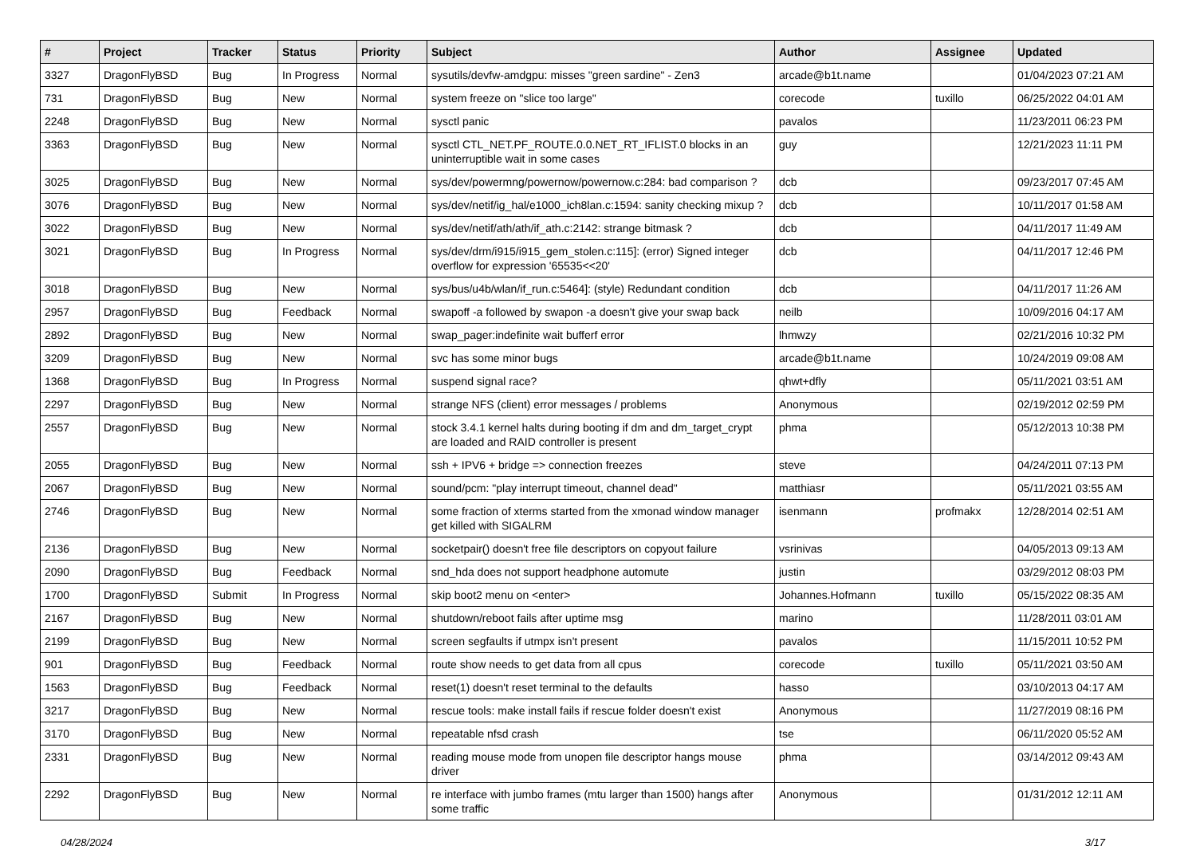| # | Project | Tracker | Status | Priority | Subject | Author | Assignee | Updated |
| --- | --- | --- | --- | --- | --- | --- | --- | --- |
| 3327 | DragonFlyBSD | Bug | In Progress | Normal | sysutils/devfw-amdgpu: misses "green sardine" - Zen3 | arcade@b1t.name | | 01/04/2023 07:21 AM |
| 731 | DragonFlyBSD | Bug | New | Normal | system freeze on "slice too large" | corecode | tuxillo | 06/25/2022 04:01 AM |
| 2248 | DragonFlyBSD | Bug | New | Normal | sysctl panic | pavalos | | 11/23/2011 06:23 PM |
| 3363 | DragonFlyBSD | Bug | New | Normal | sysctl CTL_NET.PF_ROUTE.0.0.NET_RT_IFLIST.0 blocks in an uninterruptible wait in some cases | guy | | 12/21/2023 11:11 PM |
| 3025 | DragonFlyBSD | Bug | New | Normal | sys/dev/powermng/powernow/powernow.c:284: bad comparison ? | dcb | | 09/23/2017 07:45 AM |
| 3076 | DragonFlyBSD | Bug | New | Normal | sys/dev/netif/ig_hal/e1000_ich8lan.c:1594: sanity checking mixup ? | dcb | | 10/11/2017 01:58 AM |
| 3022 | DragonFlyBSD | Bug | New | Normal | sys/dev/netif/ath/ath/if_ath.c:2142: strange bitmask ? | dcb | | 04/11/2017 11:49 AM |
| 3021 | DragonFlyBSD | Bug | In Progress | Normal | sys/dev/drm/i915/i915_gem_stolen.c:115]: (error) Signed integer overflow for expression '65535<<20' | dcb | | 04/11/2017 12:46 PM |
| 3018 | DragonFlyBSD | Bug | New | Normal | sys/bus/u4b/wlan/if_run.c:5464]: (style) Redundant condition | dcb | | 04/11/2017 11:26 AM |
| 2957 | DragonFlyBSD | Bug | Feedback | Normal | swapoff -a followed by swapon -a doesn't give your swap back | neilb | | 10/09/2016 04:17 AM |
| 2892 | DragonFlyBSD | Bug | New | Normal | swap_pager:indefinite wait bufferf error | lhmwzy | | 02/21/2016 10:32 PM |
| 3209 | DragonFlyBSD | Bug | New | Normal | svc has some minor bugs | arcade@b1t.name | | 10/24/2019 09:08 AM |
| 1368 | DragonFlyBSD | Bug | In Progress | Normal | suspend signal race? | qhwt+dfly | | 05/11/2021 03:51 AM |
| 2297 | DragonFlyBSD | Bug | New | Normal | strange NFS (client) error messages / problems | Anonymous | | 02/19/2012 02:59 PM |
| 2557 | DragonFlyBSD | Bug | New | Normal | stock 3.4.1 kernel halts during booting if dm and dm_target_crypt are loaded and RAID controller is present | phma | | 05/12/2013 10:38 PM |
| 2055 | DragonFlyBSD | Bug | New | Normal | ssh + IPV6 + bridge => connection freezes | steve | | 04/24/2011 07:13 PM |
| 2067 | DragonFlyBSD | Bug | New | Normal | sound/pcm: "play interrupt timeout, channel dead" | matthiasr | | 05/11/2021 03:55 AM |
| 2746 | DragonFlyBSD | Bug | New | Normal | some fraction of xterms started from the xmonad window manager get killed with SIGALRM | isenmann | profmakx | 12/28/2014 02:51 AM |
| 2136 | DragonFlyBSD | Bug | New | Normal | socketpair() doesn't free file descriptors on copyout failure | vsrinivas | | 04/05/2013 09:13 AM |
| 2090 | DragonFlyBSD | Bug | Feedback | Normal | snd_hda does not support headphone automute | justin | | 03/29/2012 08:03 PM |
| 1700 | DragonFlyBSD | Submit | In Progress | Normal | skip boot2 menu on <enter> | Johannes.Hofmann | tuxillo | 05/15/2022 08:35 AM |
| 2167 | DragonFlyBSD | Bug | New | Normal | shutdown/reboot fails after uptime msg | marino | | 11/28/2011 03:01 AM |
| 2199 | DragonFlyBSD | Bug | New | Normal | screen segfaults if utmpx isn't present | pavalos | | 11/15/2011 10:52 PM |
| 901 | DragonFlyBSD | Bug | Feedback | Normal | route show needs to get data from all cpus | corecode | tuxillo | 05/11/2021 03:50 AM |
| 1563 | DragonFlyBSD | Bug | Feedback | Normal | reset(1) doesn't reset terminal to the defaults | hasso | | 03/10/2013 04:17 AM |
| 3217 | DragonFlyBSD | Bug | New | Normal | rescue tools: make install fails if rescue folder doesn't exist | Anonymous | | 11/27/2019 08:16 PM |
| 3170 | DragonFlyBSD | Bug | New | Normal | repeatable nfsd crash | tse | | 06/11/2020 05:52 AM |
| 2331 | DragonFlyBSD | Bug | New | Normal | reading mouse mode from unopen file descriptor hangs mouse driver | phma | | 03/14/2012 09:43 AM |
| 2292 | DragonFlyBSD | Bug | New | Normal | re interface with jumbo frames (mtu larger than 1500) hangs after some traffic | Anonymous | | 01/31/2012 12:11 AM |
04/28/2024 3/17